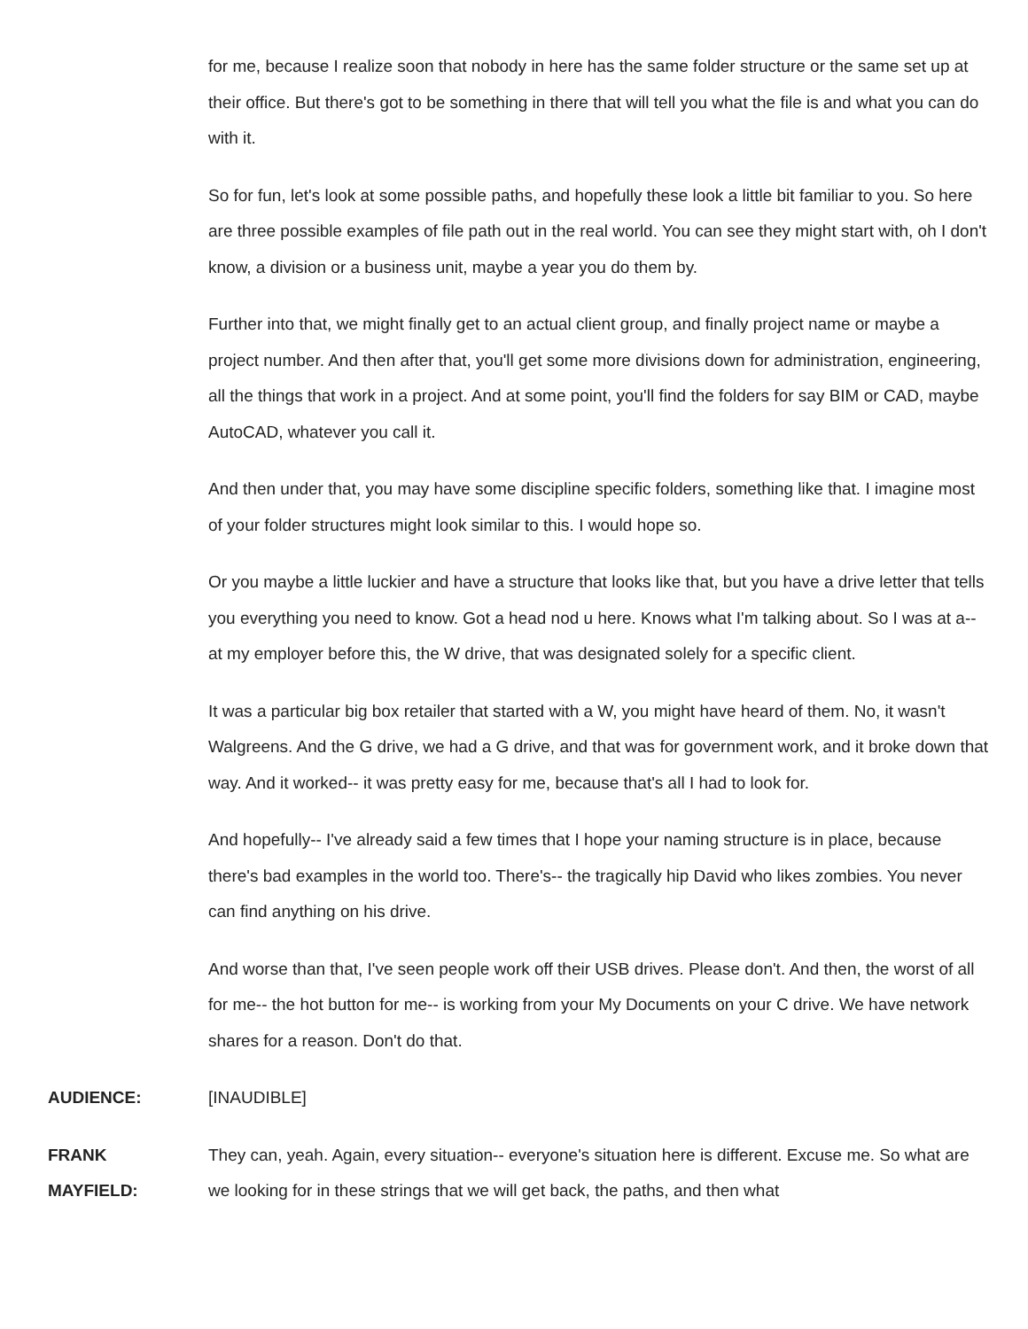for me, because I realize soon that nobody in here has the same folder structure or the same set up at their office. But there's got to be something in there that will tell you what the file is and what you can do with it.
So for fun, let's look at some possible paths, and hopefully these look a little bit familiar to you. So here are three possible examples of file path out in the real world. You can see they might start with, oh I don't know, a division or a business unit, maybe a year you do them by.
Further into that, we might finally get to an actual client group, and finally project name or maybe a project number. And then after that, you'll get some more divisions down for administration, engineering, all the things that work in a project. And at some point, you'll find the folders for say BIM or CAD, maybe AutoCAD, whatever you call it.
And then under that, you may have some discipline specific folders, something like that. I imagine most of your folder structures might look similar to this. I would hope so.
Or you maybe a little luckier and have a structure that looks like that, but you have a drive letter that tells you everything you need to know. Got a head nod u here. Knows what I'm talking about. So I was at a-- at my employer before this, the W drive, that was designated solely for a specific client.
It was a particular big box retailer that started with a W, you might have heard of them. No, it wasn't Walgreens. And the G drive, we had a G drive, and that was for government work, and it broke down that way. And it worked-- it was pretty easy for me, because that's all I had to look for.
And hopefully-- I've already said a few times that I hope your naming structure is in place, because there's bad examples in the world too. There's-- the tragically hip David who likes zombies. You never can find anything on his drive.
And worse than that, I've seen people work off their USB drives. Please don't. And then, the worst of all for me-- the hot button for me-- is working from your My Documents on your C drive. We have network shares for a reason. Don't do that.
AUDIENCE: [INAUDIBLE]
FRANK
MAYFIELD:
They can, yeah. Again, every situation-- everyone's situation here is different. Excuse me. So what are we looking for in these strings that we will get back, the paths, and then what